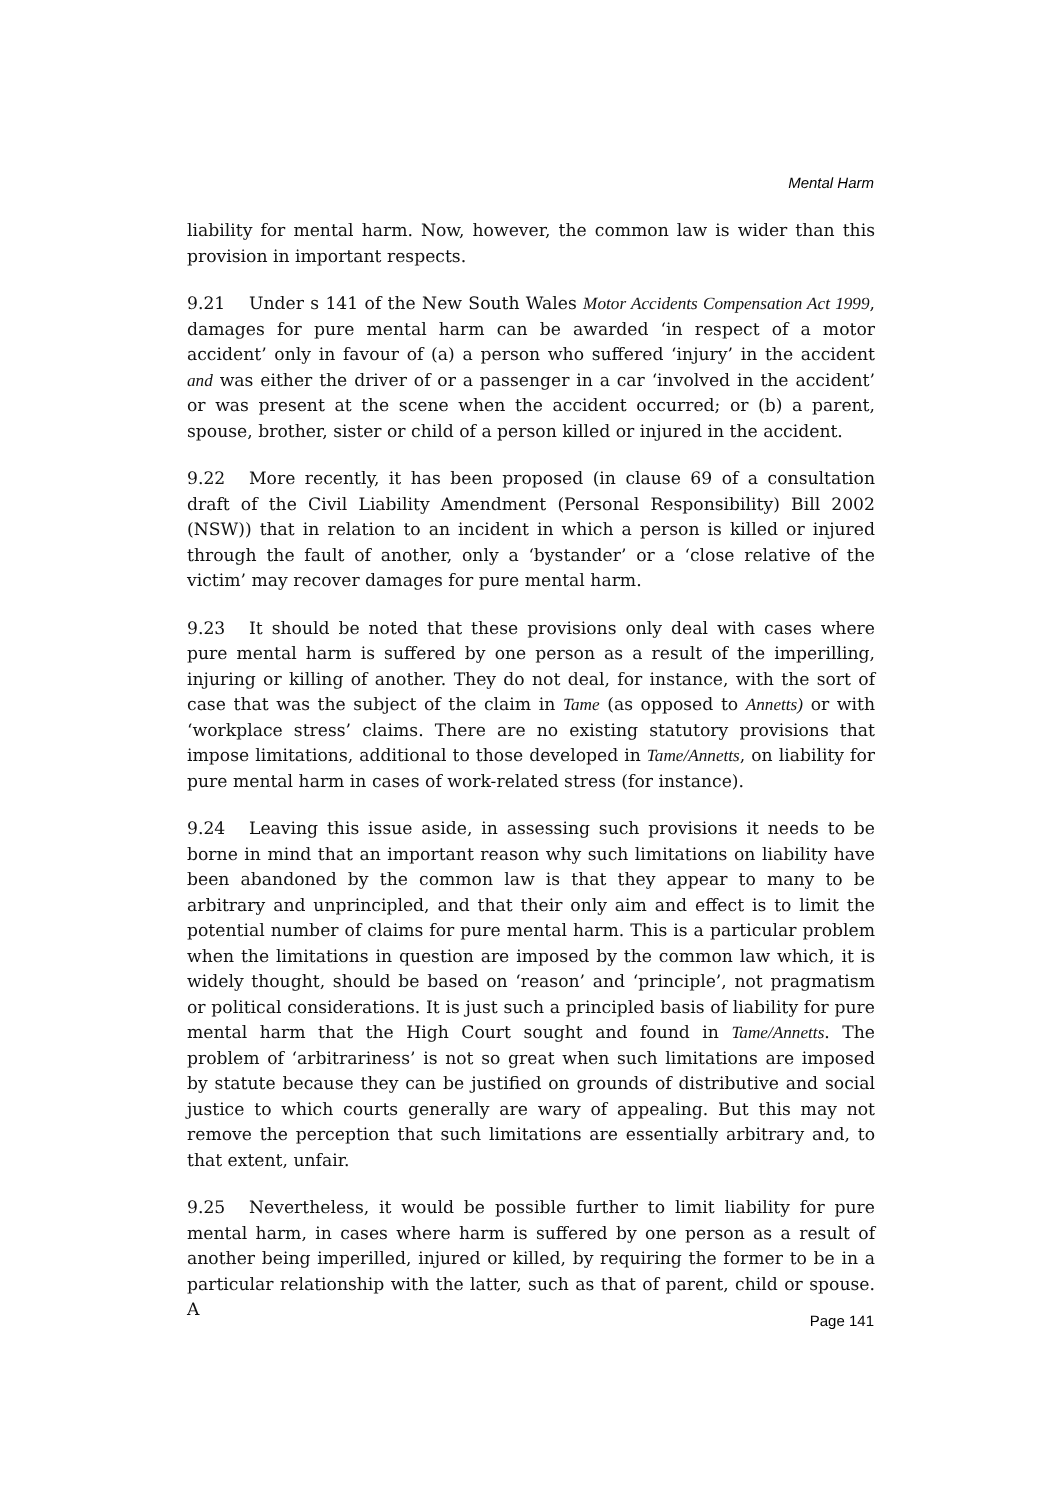Mental Harm
liability for mental harm. Now, however, the common law is wider than this provision in important respects.
9.21 Under s 141 of the New South Wales Motor Accidents Compensation Act 1999, damages for pure mental harm can be awarded ‘in respect of a motor accident’ only in favour of (a) a person who suffered ‘injury’ in the accident and was either the driver of or a passenger in a car ‘involved in the accident’ or was present at the scene when the accident occurred; or (b) a parent, spouse, brother, sister or child of a person killed or injured in the accident.
9.22 More recently, it has been proposed (in clause 69 of a consultation draft of the Civil Liability Amendment (Personal Responsibility) Bill 2002 (NSW)) that in relation to an incident in which a person is killed or injured through the fault of another, only a ‘bystander’ or a ‘close relative of the victim’ may recover damages for pure mental harm.
9.23 It should be noted that these provisions only deal with cases where pure mental harm is suffered by one person as a result of the imperilling, injuring or killing of another. They do not deal, for instance, with the sort of case that was the subject of the claim in Tame (as opposed to Annetts) or with ‘workplace stress’ claims. There are no existing statutory provisions that impose limitations, additional to those developed in Tame/Annetts, on liability for pure mental harm in cases of work-related stress (for instance).
9.24 Leaving this issue aside, in assessing such provisions it needs to be borne in mind that an important reason why such limitations on liability have been abandoned by the common law is that they appear to many to be arbitrary and unprincipled, and that their only aim and effect is to limit the potential number of claims for pure mental harm. This is a particular problem when the limitations in question are imposed by the common law which, it is widely thought, should be based on ‘reason’ and ‘principle’, not pragmatism or political considerations. It is just such a principled basis of liability for pure mental harm that the High Court sought and found in Tame/Annetts. The problem of ‘arbitrariness’ is not so great when such limitations are imposed by statute because they can be justified on grounds of distributive and social justice to which courts generally are wary of appealing. But this may not remove the perception that such limitations are essentially arbitrary and, to that extent, unfair.
9.25 Nevertheless, it would be possible further to limit liability for pure mental harm, in cases where harm is suffered by one person as a result of another being imperilled, injured or killed, by requiring the former to be in a particular relationship with the latter, such as that of parent, child or spouse. A
Page 141